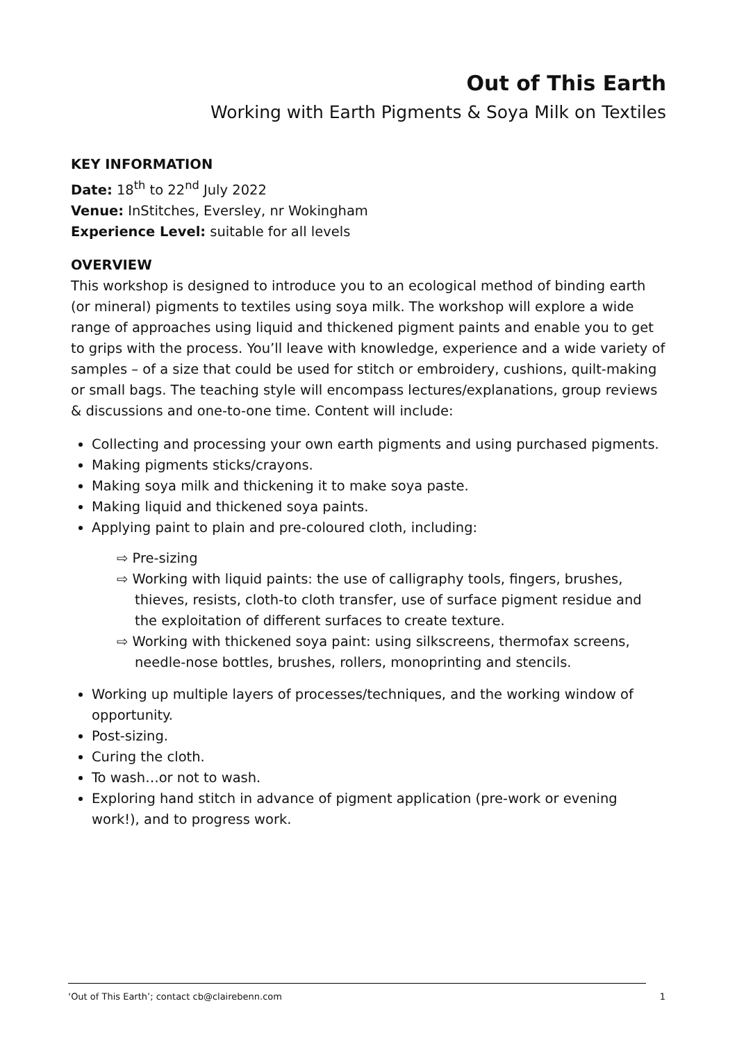Out of This Earth
Working with Earth Pigments & Soya Milk on Textiles
KEY INFORMATION
Date: 18<sup>th</sup> to 22<sup>nd</sup> July 2022
Venue: InStitches, Eversley, nr Wokingham
Experience Level: suitable for all levels
OVERVIEW
This workshop is designed to introduce you to an ecological method of binding earth (or mineral) pigments to textiles using soya milk. The workshop will explore a wide range of approaches using liquid and thickened pigment paints and enable you to get to grips with the process. You’ll leave with knowledge, experience and a wide variety of samples – of a size that could be used for stitch or embroidery, cushions, quilt-making or small bags. The teaching style will encompass lectures/explanations, group reviews & discussions and one-to-one time. Content will include:
Collecting and processing your own earth pigments and using purchased pigments.
Making pigments sticks/crayons.
Making soya milk and thickening it to make soya paste.
Making liquid and thickened soya paints.
Applying paint to plain and pre-coloured cloth, including:
⇨ Pre-sizing
⇨ Working with liquid paints: the use of calligraphy tools, fingers, brushes, thieves, resists, cloth-to cloth transfer, use of surface pigment residue and the exploitation of different surfaces to create texture.
⇨ Working with thickened soya paint: using silkscreens, thermofax screens, needle-nose bottles, brushes, rollers, monoprinting and stencils.
Working up multiple layers of processes/techniques, and the working window of opportunity.
Post-sizing.
Curing the cloth.
To wash…or not to wash.
Exploring hand stitch in advance of pigment application (pre-work or evening work!), and to progress work.
‘Out of This Earth’; contact cb@clairebenn.com 1